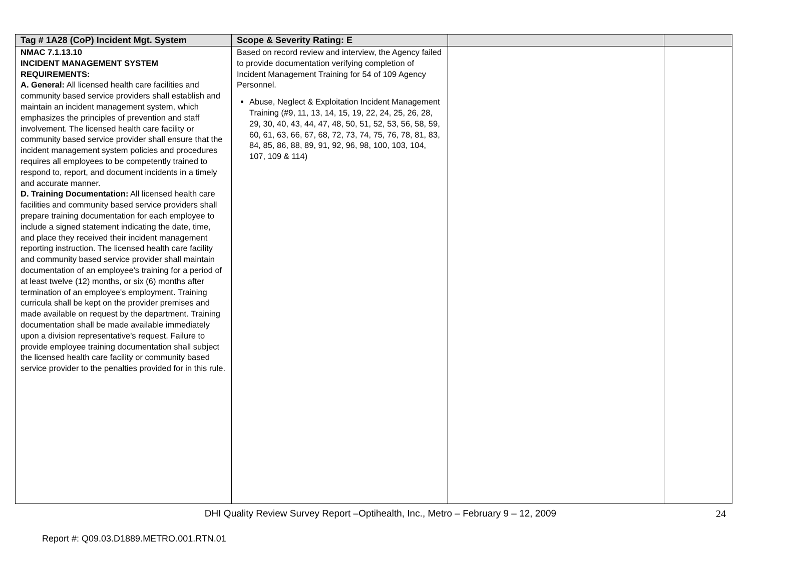| Tag # 1A28 (CoP) Incident Mgt. System | Scope & Severity Rating: E | | |
| --- | --- | --- | --- |
| NMAC 7.1.13.10 INCIDENT MANAGEMENT SYSTEM REQUIREMENTS: A. General: All licensed health care facilities and community based service providers shall establish and maintain an incident management system, which emphasizes the principles of prevention and staff involvement. The licensed health care facility or community based service provider shall ensure that the incident management system policies and procedures requires all employees to be competently trained to respond to, report, and document incidents in a timely and accurate manner. D. Training Documentation: All licensed health care facilities and community based service providers shall prepare training documentation for each employee to include a signed statement indicating the date, time, and place they received their incident management reporting instruction. The licensed health care facility and community based service provider shall maintain documentation of an employee's training for a period of at least twelve (12) months, or six (6) months after termination of an employee's employment. Training curricula shall be kept on the provider premises and made available on request by the department. Training documentation shall be made available immediately upon a division representative's request. Failure to provide employee training documentation shall subject the licensed health care facility or community based service provider to the penalties provided for in this rule. | Based on record review and interview, the Agency failed to provide documentation verifying completion of Incident Management Training for 54 of 109 Agency Personnel. Abuse, Neglect & Exploitation Incident Management Training (#9, 11, 13, 14, 15, 19, 22, 24, 25, 26, 28, 29, 30, 40, 43, 44, 47, 48, 50, 51, 52, 53, 56, 58, 59, 60, 61, 63, 66, 67, 68, 72, 73, 74, 75, 76, 78, 81, 83, 84, 85, 86, 88, 89, 91, 92, 96, 98, 100, 103, 104, 107, 109 & 114) | | |
DHI Quality Review Survey Report –Optihealth, Inc., Metro – February 9 – 12, 2009
24
Report #: Q09.03.D1889.METRO.001.RTN.01